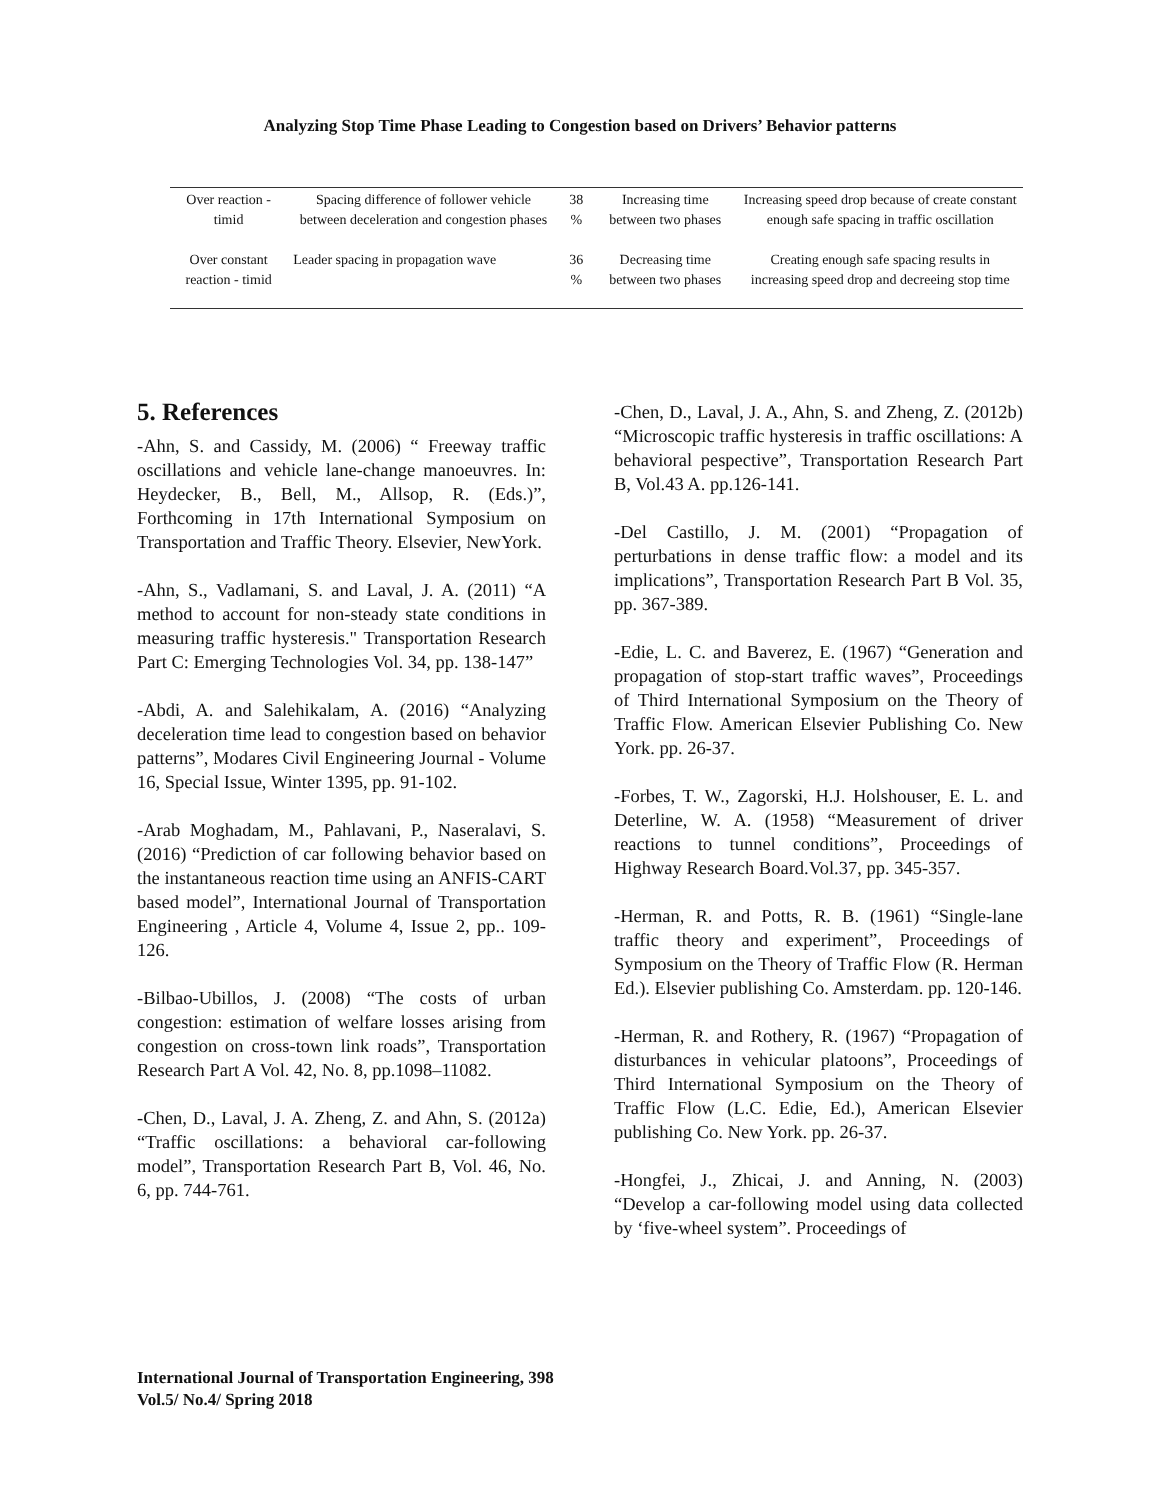Analyzing Stop Time Phase Leading to Congestion based on Drivers’ Behavior patterns
| Over reaction - timid | Spacing difference of follower vehicle between deceleration and congestion phases | 38 % | Increasing time between two phases | Increasing speed drop because of create constant enough safe spacing in traffic oscillation |
| Over constant reaction - timid | Leader spacing in propagation wave | 36 % | Decreasing time between two phases | Creating enough safe spacing results in increasing speed drop and decreeing stop time |
5. References
-Ahn, S. and Cassidy, M. (2006) “ Freeway traffic oscillations and vehicle lane-change manoeuvres. In: Heydecker, B., Bell, M., Allsop, R. (Eds.)”, Forthcoming in 17th International Symposium on Transportation and Traffic Theory. Elsevier, NewYork.
-Ahn, S., Vadlamani, S. and Laval, J. A. (2011) “A method to account for non-steady state conditions in measuring traffic hysteresis." Transportation Research Part C: Emerging Technologies Vol. 34, pp. 138-147”
-Abdi, A. and Salehikalam, A. (2016) “Analyzing deceleration time lead to congestion based on behavior patterns”, Modares Civil Engineering Journal - Volume 16, Special Issue, Winter 1395, pp. 91-102.
-Arab Moghadam, M., Pahlavani, P., Naseralavi, S. (2016) “Prediction of car following behavior based on the instantaneous reaction time using an ANFIS-CART based model”, International Journal of Transportation Engineering , Article 4, Volume 4, Issue 2, pp.. 109-126.
-Bilbao-Ubillos, J. (2008) “The costs of urban congestion: estimation of welfare losses arising from congestion on cross-town link roads”, Transportation Research Part A Vol. 42, No. 8, pp.1098–11082.
-Chen, D., Laval, J. A. Zheng, Z. and Ahn, S. (2012a) “Traffic oscillations: a behavioral car-following model”, Transportation Research Part B, Vol. 46, No. 6, pp. 744-761.
-Chen, D., Laval, J. A., Ahn, S. and Zheng, Z. (2012b) “Microscopic traffic hysteresis in traffic oscillations: A behavioral pespective”, Transportation Research Part B, Vol.43 A. pp.126-141.
-Del Castillo, J. M. (2001) “Propagation of perturbations in dense traffic flow: a model and its implications”, Transportation Research Part B Vol. 35, pp. 367-389.
-Edie, L. C. and Baverez, E. (1967) “Generation and propagation of stop-start traffic waves”, Proceedings of Third International Symposium on the Theory of Traffic Flow. American Elsevier Publishing Co. New York. pp. 26-37.
-Forbes, T. W., Zagorski, H.J. Holshouser, E. L. and Deterline, W. A. (1958) “Measurement of driver reactions to tunnel conditions”, Proceedings of Highway Research Board.Vol.37, pp. 345-357.
-Herman, R. and Potts, R. B. (1961) “Single-lane traffic theory and experiment”, Proceedings of Symposium on the Theory of Traffic Flow (R. Herman Ed.). Elsevier publishing Co. Amsterdam. pp. 120-146.
-Herman, R. and Rothery, R. (1967) “Propagation of disturbances in vehicular platoons”, Proceedings of Third International Symposium on the Theory of Traffic Flow (L.C. Edie, Ed.), American Elsevier publishing Co. New York. pp. 26-37.
-Hongfei, J., Zhicai, J. and Anning, N. (2003) “Develop a car-following model using data collected by ‘five-wheel system”. Proceedings of
International Journal of Transportation Engineering, 398
Vol.5/ No.4/ Spring 2018